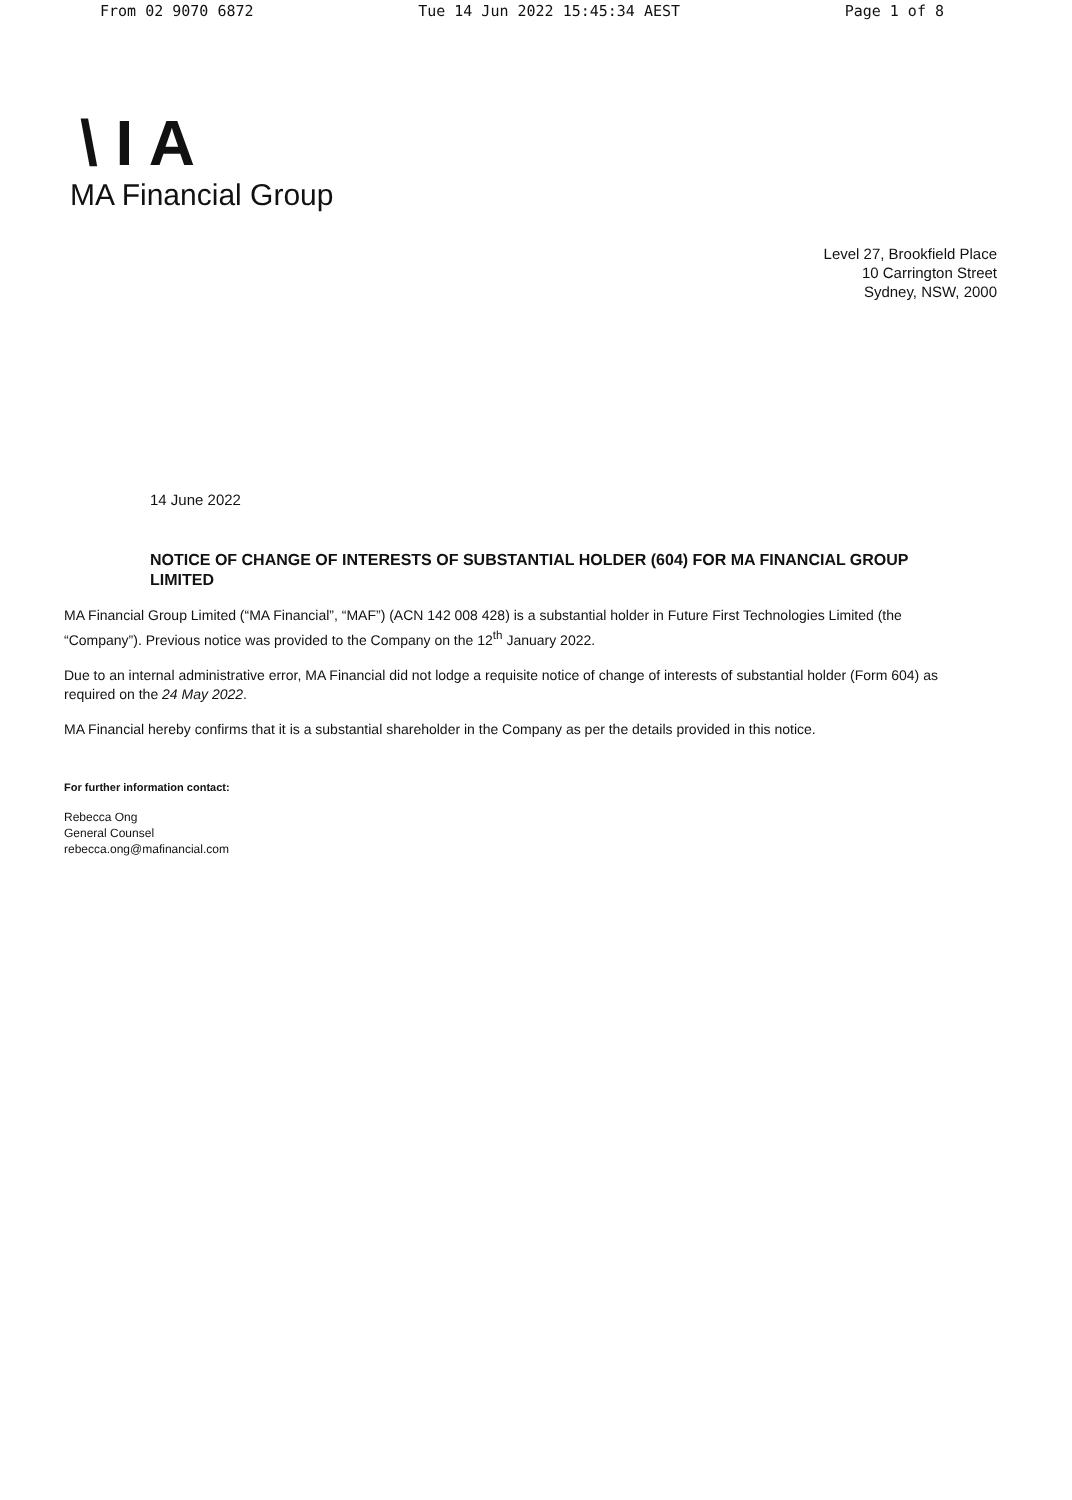From 02 9070 6872 Tue 14 Jun 2022 15:45:34 AEST Page 1 of 8
\ I A
MA Financial Group
Level 27, Brookfield Place
10 Carrington Street
Sydney, NSW, 2000
14 June 2022
NOTICE OF CHANGE OF INTERESTS OF SUBSTANTIAL HOLDER (604) FOR MA FINANCIAL GROUP LIMITED
MA Financial Group Limited (“MA Financial”, “MAF”) (ACN 142 008 428) is a substantial holder in Future First Technologies Limited (the “Company”). Previous notice was provided to the Company on the 12<sup>th</sup> January 2022.
Due to an internal administrative error, MA Financial did not lodge a requisite notice of change of interests of substantial holder (Form 604) as required on the 24 May 2022.
MA Financial hereby confirms that it is a substantial shareholder in the Company as per the details provided in this notice.
For further information contact:
Rebecca Ong
General Counsel
rebecca.ong@mafinancial.com